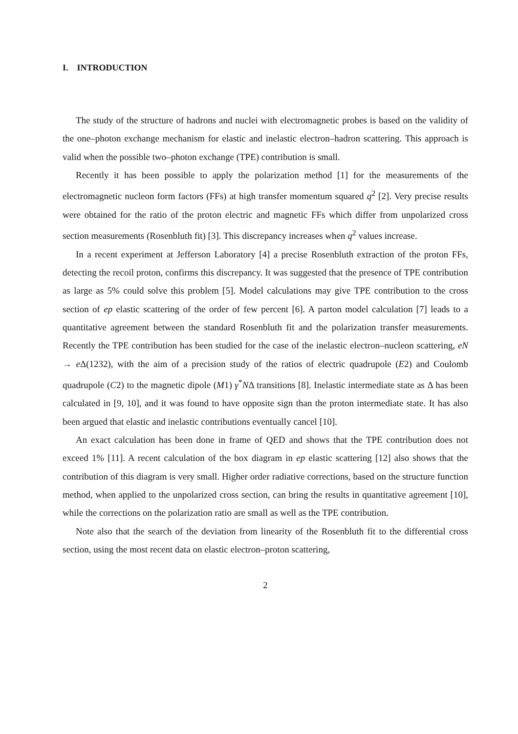I. INTRODUCTION
The study of the structure of hadrons and nuclei with electromagnetic probes is based on the validity of the one–photon exchange mechanism for elastic and inelastic electron–hadron scattering. This approach is valid when the possible two–photon exchange (TPE) contribution is small.
Recently it has been possible to apply the polarization method [1] for the measurements of the electromagnetic nucleon form factors (FFs) at high transfer momentum squared q<sup>2</sup> [2]. Very precise results were obtained for the ratio of the proton electric and magnetic FFs which differ from unpolarized cross section measurements (Rosenbluth fit) [3]. This discrepancy increases when q<sup>2</sup> values increase.
In a recent experiment at Jefferson Laboratory [4] a precise Rosenbluth extraction of the proton FFs, detecting the recoil proton, confirms this discrepancy. It was suggested that the presence of TPE contribution as large as 5% could solve this problem [5]. Model calculations may give TPE contribution to the cross section of ep elastic scattering of the order of few percent [6]. A parton model calculation [7] leads to a quantitative agreement between the standard Rosenbluth fit and the polarization transfer measurements. Recently the TPE contribution has been studied for the case of the inelastic electron–nucleon scattering, eN → e Δ(1232), with the aim of a precision study of the ratios of electric quadrupole (E2) and Coulomb quadrupole (C2) to the magnetic dipole (M1) γ<sup>*</sup>NΔ transitions [8]. Inelastic intermediate state as Δ has been calculated in [9, 10], and it was found to have opposite sign than the proton intermediate state. It has also been argued that elastic and inelastic contributions eventually cancel [10].
An exact calculation has been done in frame of QED and shows that the TPE contribution does not exceed 1% [11]. A recent calculation of the box diagram in ep elastic scattering [12] also shows that the contribution of this diagram is very small. Higher order radiative corrections, based on the structure function method, when applied to the unpolarized cross section, can bring the results in quantitative agreement [10], while the corrections on the polarization ratio are small as well as the TPE contribution.
Note also that the search of the deviation from linearity of the Rosenbluth fit to the differential cross section, using the most recent data on elastic electron–proton scattering,
2